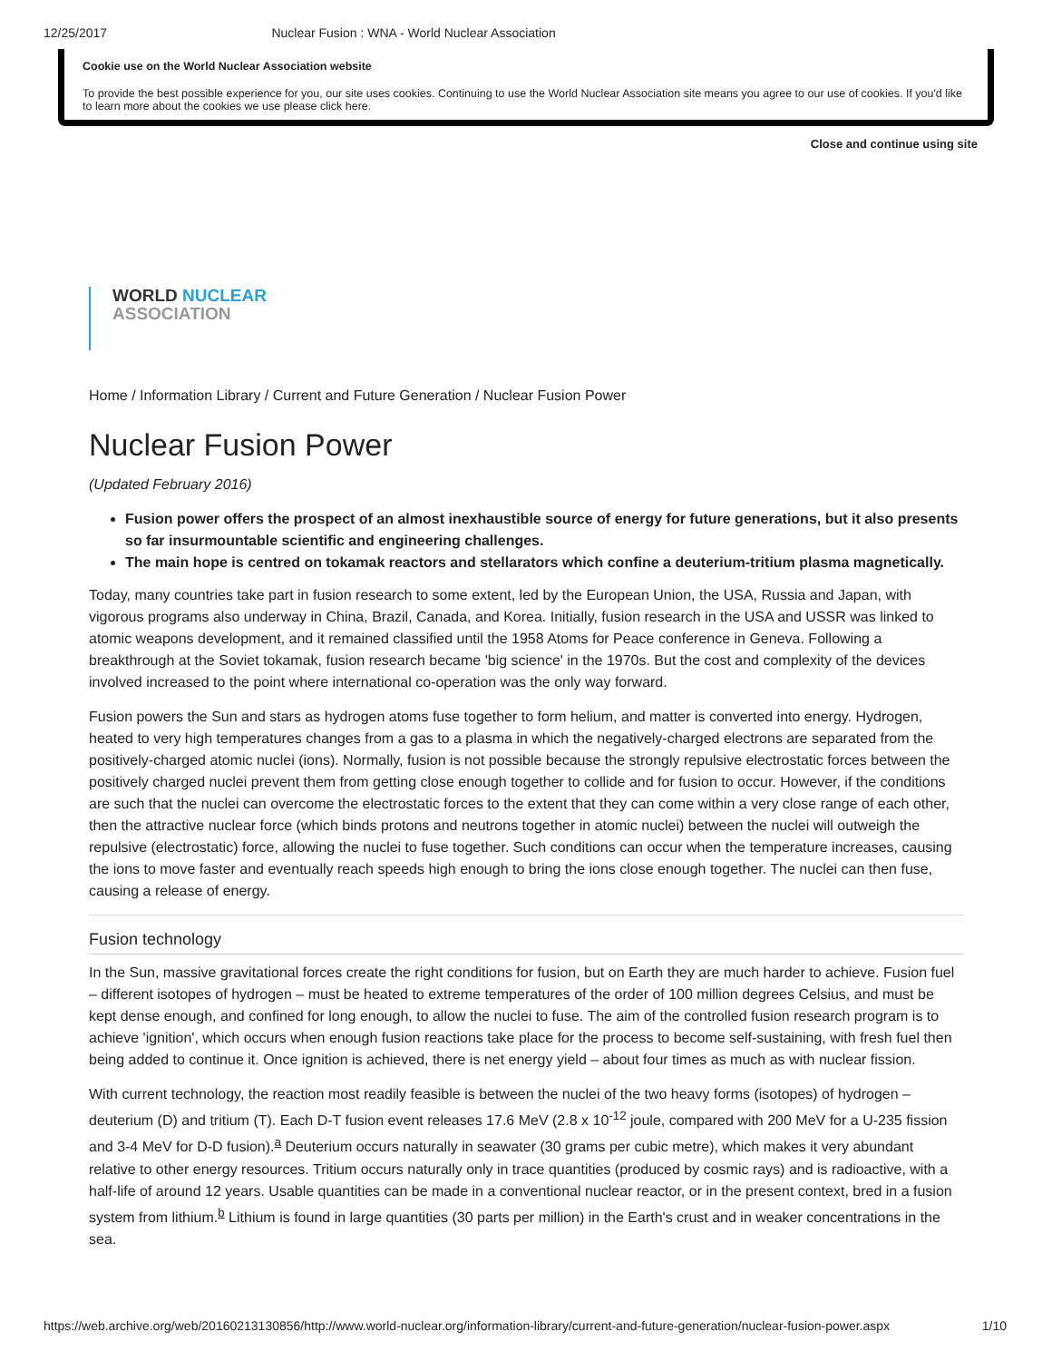12/25/2017 Nuclear Fusion : WNA - World Nuclear Association
Cookie use on the World Nuclear Association website
To provide the best possible experience for you, our site uses cookies. Continuing to use the World Nuclear Association site means you agree to our use of cookies. If you'd like to learn more about the cookies we use please click here.
Close and continue using site
WORLD NUCLEAR
ASSOCIATION
Home / Information Library / Current and Future Generation / Nuclear Fusion Power
Nuclear Fusion Power
(Updated February 2016)
Fusion power offers the prospect of an almost inexhaustible source of energy for future generations, but it also presents so far insurmountable scientific and engineering challenges.
The main hope is centred on tokamak reactors and stellarators which confine a deuterium-tritium plasma magnetically.
Today, many countries take part in fusion research to some extent, led by the European Union, the USA, Russia and Japan, with vigorous programs also underway in China, Brazil, Canada, and Korea. Initially, fusion research in the USA and USSR was linked to atomic weapons development, and it remained classified until the 1958 Atoms for Peace conference in Geneva. Following a breakthrough at the Soviet tokamak, fusion research became 'big science' in the 1970s. But the cost and complexity of the devices involved increased to the point where international co-operation was the only way forward.
Fusion powers the Sun and stars as hydrogen atoms fuse together to form helium, and matter is converted into energy. Hydrogen, heated to very high temperatures changes from a gas to a plasma in which the negatively-charged electrons are separated from the positively-charged atomic nuclei (ions). Normally, fusion is not possible because the strongly repulsive electrostatic forces between the positively charged nuclei prevent them from getting close enough together to collide and for fusion to occur. However, if the conditions are such that the nuclei can overcome the electrostatic forces to the extent that they can come within a very close range of each other, then the attractive nuclear force (which binds protons and neutrons together in atomic nuclei) between the nuclei will outweigh the repulsive (electrostatic) force, allowing the nuclei to fuse together. Such conditions can occur when the temperature increases, causing the ions to move faster and eventually reach speeds high enough to bring the ions close enough together. The nuclei can then fuse, causing a release of energy.
Fusion technology
In the Sun, massive gravitational forces create the right conditions for fusion, but on Earth they are much harder to achieve. Fusion fuel – different isotopes of hydrogen – must be heated to extreme temperatures of the order of 100 million degrees Celsius, and must be kept dense enough, and confined for long enough, to allow the nuclei to fuse. The aim of the controlled fusion research program is to achieve 'ignition', which occurs when enough fusion reactions take place for the process to become self-sustaining, with fresh fuel then being added to continue it. Once ignition is achieved, there is net energy yield – about four times as much as with nuclear fission.
With current technology, the reaction most readily feasible is between the nuclei of the two heavy forms (isotopes) of hydrogen – deuterium (D) and tritium (T). Each D-T fusion event releases 17.6 MeV (2.8 x 10<sup>-12</sup> joule, compared with 200 MeV for a U-235 fission and 3-4 MeV for D-D fusion).<sup>a</sup> Deuterium occurs naturally in seawater (30 grams per cubic metre), which makes it very abundant relative to other energy resources. Tritium occurs naturally only in trace quantities (produced by cosmic rays) and is radioactive, with a half-life of around 12 years. Usable quantities can be made in a conventional nuclear reactor, or in the present context, bred in a fusion system from lithium.<sup>b</sup> Lithium is found in large quantities (30 parts per million) in the Earth's crust and in weaker concentrations in the sea.
https://web.archive.org/web/20160213130856/http://www.world-nuclear.org/information-library/current-and-future-generation/nuclear-fusion-power.aspx 1/10